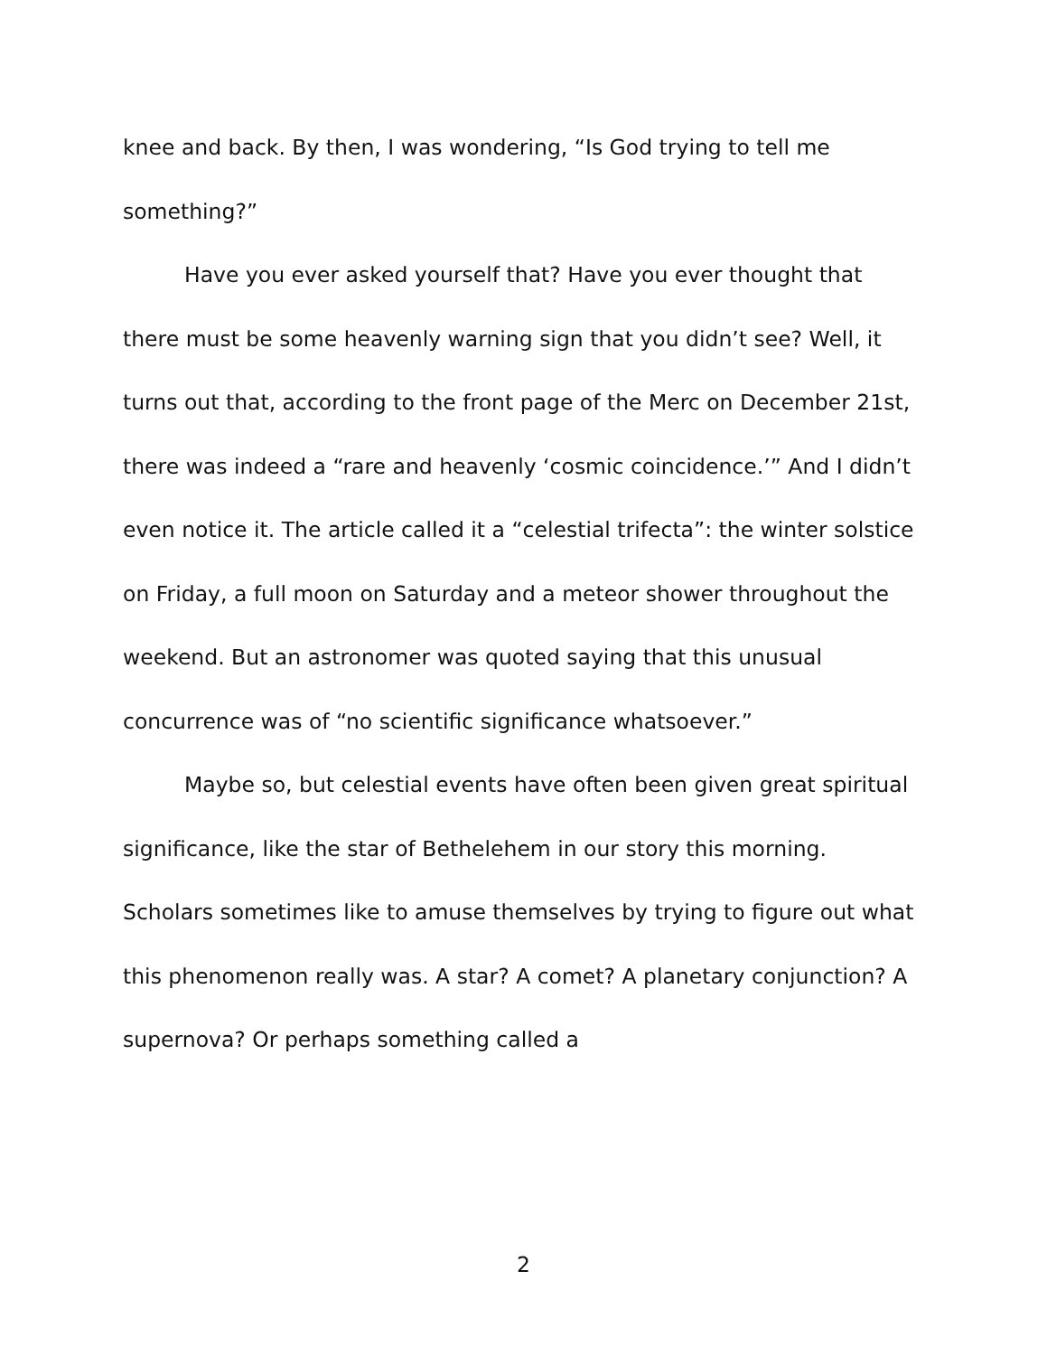knee and back. By then, I was wondering, “Is God trying to tell me something?”
Have you ever asked yourself that? Have you ever thought that there must be some heavenly warning sign that you didn’t see? Well, it turns out that, according to the front page of the Merc on December 21st, there was indeed a “rare and heavenly ‘cosmic coincidence.’” And I didn’t even notice it. The article called it a “celestial trifecta”: the winter solstice on Friday, a full moon on Saturday and a meteor shower throughout the weekend. But an astronomer was quoted saying that this unusual concurrence was of “no scientific significance whatsoever.”
Maybe so, but celestial events have often been given great spiritual significance, like the star of Bethelehem in our story this morning. Scholars sometimes like to amuse themselves by trying to figure out what this phenomenon really was. A star? A comet? A planetary conjunction? A supernova? Or perhaps something called a
2